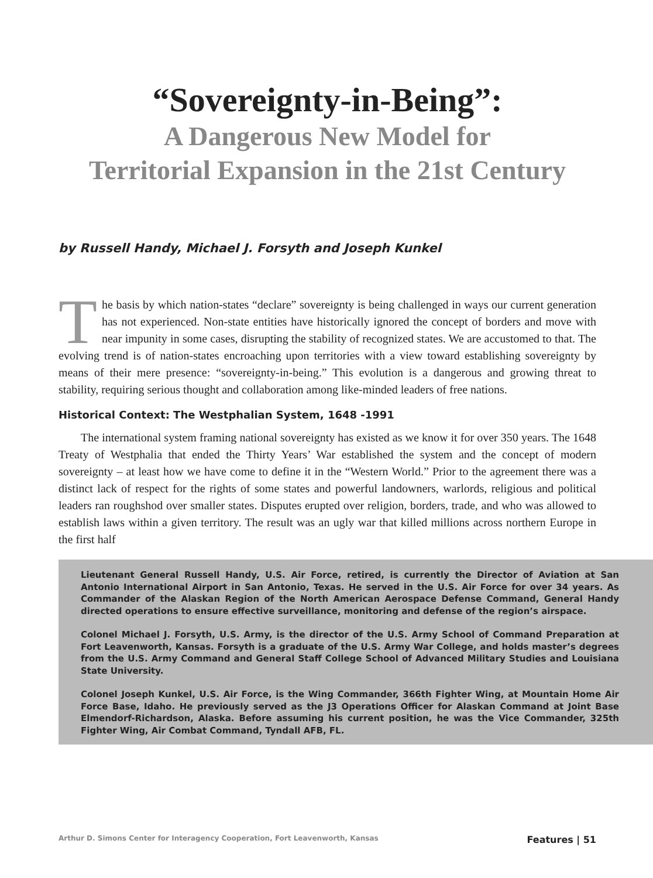“Sovereignty-in-Being”:
A Dangerous New Model for
Territorial Expansion in the 21st Century
by Russell Handy, Michael J. Forsyth and Joseph Kunkel
The basis by which nation-states “declare” sovereignty is being challenged in ways our current generation has not experienced. Non-state entities have historically ignored the concept of borders and move with near impunity in some cases, disrupting the stability of recognized states. We are accustomed to that. The evolving trend is of nation-states encroaching upon territories with a view toward establishing sovereignty by means of their mere presence: “sovereignty-in-being.” This evolution is a dangerous and growing threat to stability, requiring serious thought and collaboration among like-minded leaders of free nations.
Historical Context: The Westphalian System, 1648 -1991
The international system framing national sovereignty has existed as we know it for over 350 years. The 1648 Treaty of Westphalia that ended the Thirty Years’ War established the system and the concept of modern sovereignty – at least how we have come to define it in the “Western World.” Prior to the agreement there was a distinct lack of respect for the rights of some states and powerful landowners, warlords, religious and political leaders ran roughshod over smaller states. Disputes erupted over religion, borders, trade, and who was allowed to establish laws within a given territory. The result was an ugly war that killed millions across northern Europe in the first half
Lieutenant General Russell Handy, U.S. Air Force, retired, is currently the Director of Aviation at San Antonio International Airport in San Antonio, Texas. He served in the U.S. Air Force for over 34 years. As Commander of the Alaskan Region of the North American Aerospace Defense Command, General Handy directed operations to ensure effective surveillance, monitoring and defense of the region’s airspace.
Colonel Michael J. Forsyth, U.S. Army, is the director of the U.S. Army School of Command Preparation at Fort Leavenworth, Kansas. Forsyth is a graduate of the U.S. Army War College, and holds master’s degrees from the U.S. Army Command and General Staff College School of Advanced Military Studies and Louisiana State University.
Colonel Joseph Kunkel, U.S. Air Force, is the Wing Commander, 366th Fighter Wing, at Mountain Home Air Force Base, Idaho. He previously served as the J3 Operations Officer for Alaskan Command at Joint Base Elmendorf-Richardson, Alaska. Before assuming his current position, he was the Vice Commander, 325th Fighter Wing, Air Combat Command, Tyndall AFB, FL.
Arthur D. Simons Center for Interagency Cooperation, Fort Leavenworth, Kansas Features | 51